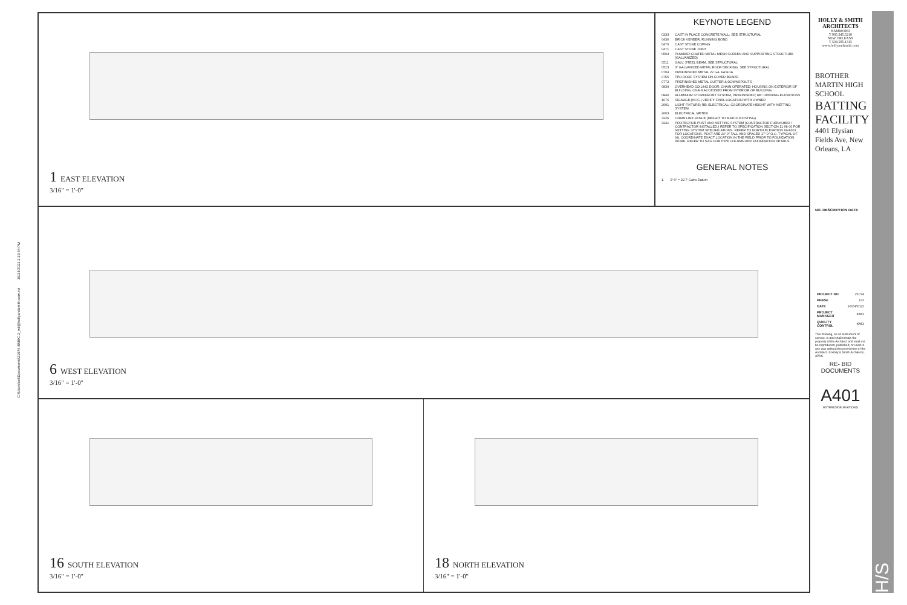C:\Users\wil\Documents\21074-BMBC-2_wil@hollyandsmith.com.rvt 10/24/2022 2:33:44 PM
1 EAST ELEVATION
3/16" = 1'-0"
KEYNOTE LEGEND
| 0333 | CAST IN PLACE CONCRETE WALL; SEE STRUCTURAL |
| 0430 | BRICK VENEER; RUNNING BOND |
| 0470 | CAST STONE COPING |
| 0471 | CAST STONE JOINT |
| 0503 | POWDER COATED METAL MESH SCREEN AND SUPPORTING STRUCTURE (GALVANIZED) |
| 0511 | GALV. STEEL BEAM, SEE STRUCTURAL |
| 0523 | 3" GALVANIZED METAL ROOF DECKING; SEE STRUCTURAL |
| 0704 | PREFINISHED METAL 22 GA. FASCIA |
| 0755 | TPO ROOF SYSTEM ON COVER BOARD |
| 0772 | PREFINISHED METAL GUTTER & DOWNSPOUTS |
| 0830 | OVERHEAD COILING DOOR; CHAIN OPERATED; HOUSING ON EXTERIOR OF BUILDING. CHAIN ACCESSED FROM INTERIOR OF BUILDING |
| 0840 | ALUMINUM STOREFRONT SYSTEM, PREFINISHED; RE: OPENING ELEVATIONS |
| 1076 | SIGNAGE (N.I.C.) VERIFY FINAL LOCATION WITH OWNER |
| 2601 | LIGHT FIXTURE; RE: ELECTRICAL; COORDINATE HEIGHT WITH NETTING SYSTEM |
| 2603 | ELECTRICAL METER |
| 3226 | CHAIN LINK FENCE (HEIGHT TO MATCH EXISTING) |
| 3241 | PROTECTIVE POST AND NETTING SYSTEM (CONTRACTOR FURNISHED / CONTRACTOR INSTALLED.) REFER TO SPECIFICATION SECTION 11 68 00 FOR NETTING SYSTEM SPECIFICATIONS. REFER TO NORTH ELEVATION 18/A301 FOR LOCATIONS. POST ARE 24'-0" TALL AND SPACED 17'-0" O.C. TYPICAL OF (4). COORDINATE EXACT LOCATION IN THE FIELD PRIOR TO FOUNDATION WORK. REFER TO S202 FOR PIPE COLUMN AND FOUNDATION DETAILS. |
GENERAL NOTES
| 1. | 0'-0" = 22.7' Cairo Datum |
6 WEST ELEVATION
3/16" = 1'-0"
16 SOUTH ELEVATION
3/16" = 1'-0"
18 NORTH ELEVATION
3/16" = 1'-0"
HOLLY & SMITH ARCHITECTS
HAMMOND
T 985.345.5210
NEW ORLEANS
T 504.585.1315
www.hollyandsmith.com
BROTHER MARTIN HIGH SCHOOL
BATTING FACILITY
4401 Elysian Fields Ave, New Orleans, LA
NO. DESCRIPTION DATE
| PROJECT NO. | 21074 |
| PHASE | CD |
| DATE | 10/24/2022 |
| PROJECT MANAGER | KMO |
| QUALITY CONTROL | KMO |
This drawing, as an instrument of service, is and shall remain the property of the Architect and shall not be reproduced, published, or used in any way without the permission of the Architect. © Holly & Smith Architects, APAC
RE- BID DOCUMENTS
A401
EXTERIOR ELEVATIONS
H/S